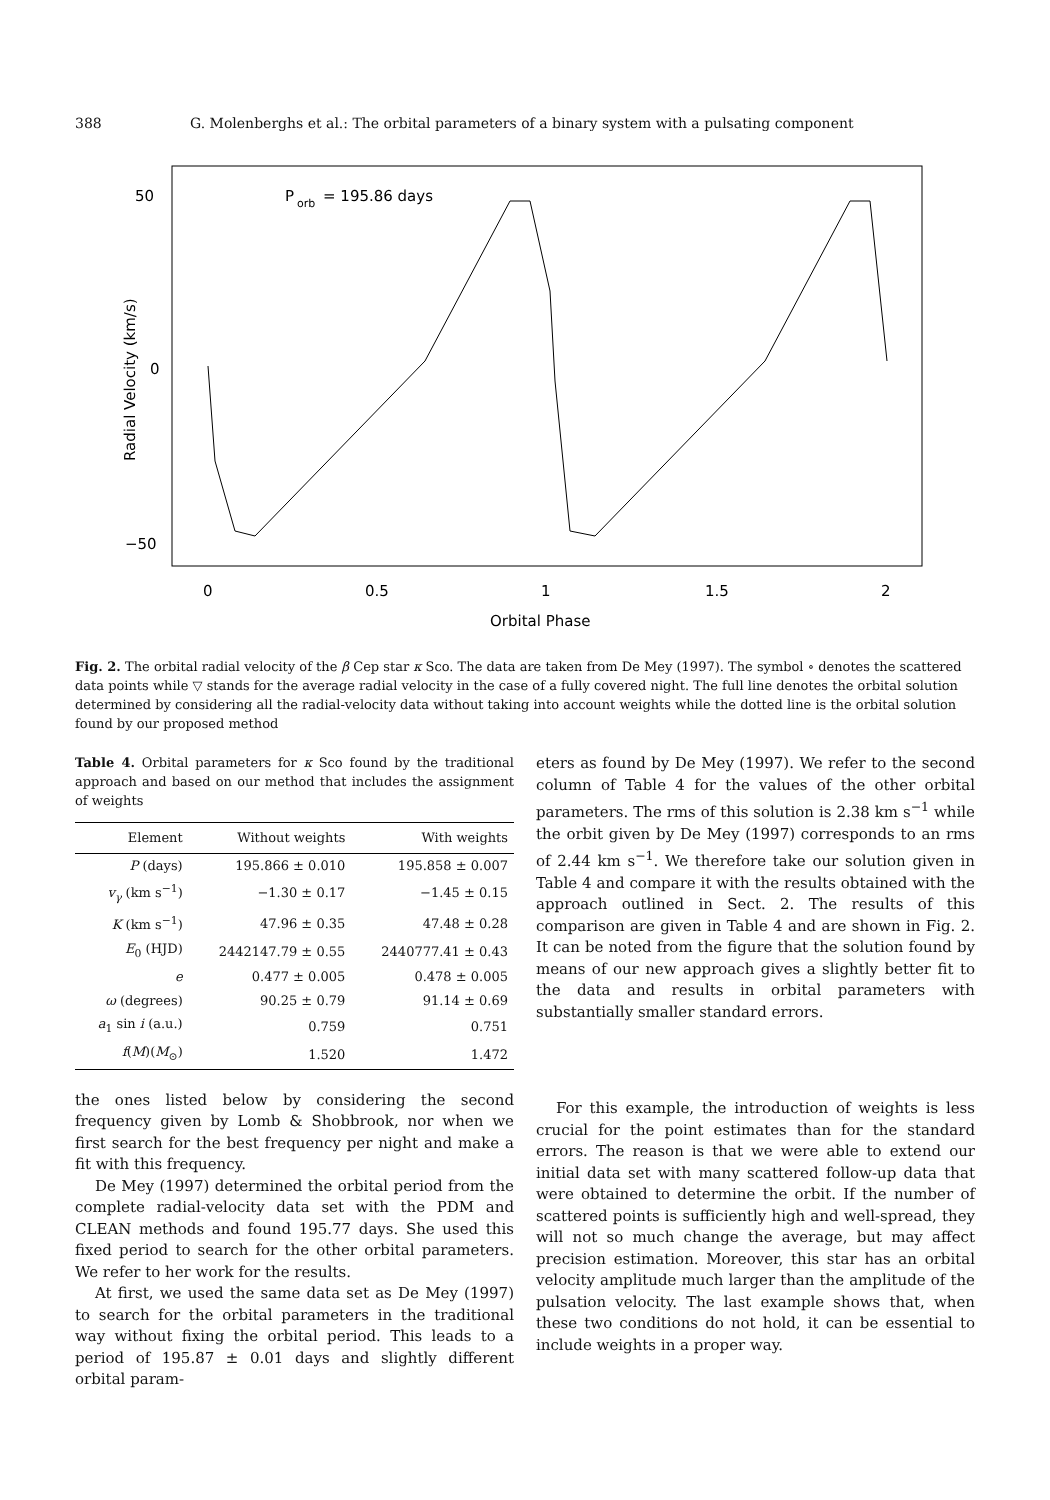388 G. Molenberghs et al.: The orbital parameters of a binary system with a pulsating component
50
0
−50
P
orb
= 195.86 days
0
0.5
1
1.5
2
Orbital Phase
Radial Velocity (km/s)
Fig. 2. The orbital radial velocity of the β Cep star κ Sco. The data are taken from De Mey (1997). The symbol ∘ denotes the scattered data points while ▽ stands for the average radial velocity in the case of a fully covered night. The full line denotes the orbital solution determined by considering all the radial-velocity data without taking into account weights while the dotted line is the orbital solution found by our proposed method
Table 4. Orbital parameters for κ Sco found by the traditional approach and based on our method that includes the assignment of weights
| Element | Without weights | With weights |
| --- | --- | --- |
| P (days) | 195.866 ± 0.010 | 195.858 ± 0.007 |
| v<sub>γ</sub> (km s<sup>−1</sup>) | −1.30 ± 0.17 | −1.45 ± 0.15 |
| K (km s<sup>−1</sup>) | 47.96 ± 0.35 | 47.48 ± 0.28 |
| E<sub>0</sub> (HJD) | 2442147.79 ± 0.55 | 2440777.41 ± 0.43 |
| e | 0.477 ± 0.005 | 0.478 ± 0.005 |
| ω (degrees) | 90.25 ± 0.79 | 91.14 ± 0.69 |
| a<sub>1</sub> sin i (a.u.) | 0.759 | 0.751 |
| f ( M )( M<sub>⊙</sub>) | 1.520 | 1.472 |
the ones listed below by considering the second frequency given by Lomb & Shobbrook, nor when we first search for the best frequency per night and make a fit with this frequency.
De Mey (1997) determined the orbital period from the complete radial-velocity data set with the PDM and CLEAN methods and found 195.77 days. She used this fixed period to search for the other orbital parameters. We refer to her work for the results.
At first, we used the same data set as De Mey (1997) to search for the orbital parameters in the traditional way without fixing the orbital period. This leads to a period of 195.87 ± 0.01 days and slightly different orbital param-
eters as found by De Mey (1997). We refer to the second column of Table 4 for the values of the other orbital parameters. The rms of this solution is 2.38 km s<sup>−1</sup> while the orbit given by De Mey (1997) corresponds to an rms of 2.44 km s<sup>−1</sup>. We therefore take our solution given in Table 4 and compare it with the results obtained with the approach outlined in Sect. 2. The results of this comparison are given in Table 4 and are shown in Fig. 2. It can be noted from the figure that the solution found by means of our new approach gives a slightly better fit to the data and results in orbital parameters with substantially smaller standard errors.
For this example, the introduction of weights is less crucial for the point estimates than for the standard errors. The reason is that we were able to extend our initial data set with many scattered follow-up data that were obtained to determine the orbit. If the number of scattered points is sufficiently high and well-spread, they will not so much change the average, but may affect precision estimation. Moreover, this star has an orbital velocity amplitude much larger than the amplitude of the pulsation velocity. The last example shows that, when these two conditions do not hold, it can be essential to include weights in a proper way.